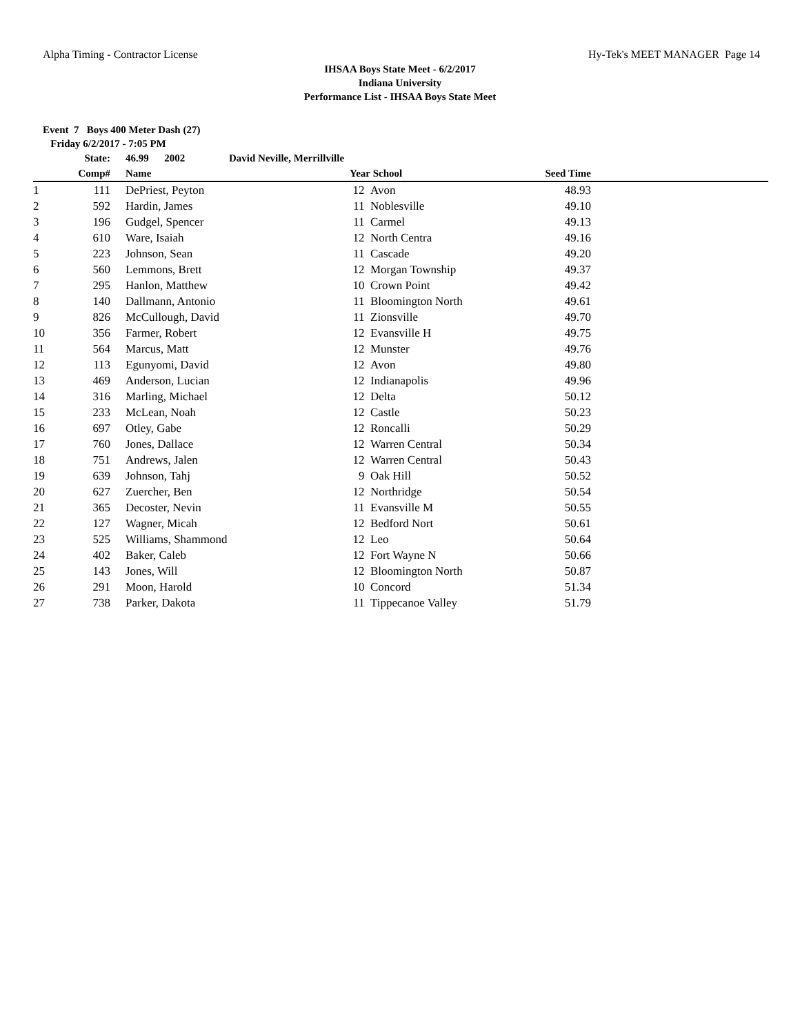Alpha Timing - Contractor License Hy-Tek's MEET MANAGER Page 14
IHSAA Boys State Meet - 6/2/2017
Indiana University
Performance List - IHSAA Boys State Meet
Event 7 Boys 400 Meter Dash (27)
Friday 6/2/2017 - 7:05 PM
| | State: | | 46.99 2002 David Neville, Merrillville | | | | | |
| --- | --- | --- | --- | --- | --- | --- | --- | --- |
| | Comp# | | Name | Year | | School | Seed Time | |
| 1 | 111 | | DePriest, Peyton | 12 | | Avon | 48.93 | |
| 2 | 592 | | Hardin, James | 11 | | Noblesville | 49.10 | |
| 3 | 196 | | Gudgel, Spencer | 11 | | Carmel | 49.13 | |
| 4 | 610 | | Ware, Isaiah | 12 | | North Centra | 49.16 | |
| 5 | 223 | | Johnson, Sean | 11 | | Cascade | 49.20 | |
| 6 | 560 | | Lemmons, Brett | 12 | | Morgan Township | 49.37 | |
| 7 | 295 | | Hanlon, Matthew | 10 | | Crown Point | 49.42 | |
| 8 | 140 | | Dallmann, Antonio | 11 | | Bloomington North | 49.61 | |
| 9 | 826 | | McCullough, David | 11 | | Zionsville | 49.70 | |
| 10 | 356 | | Farmer, Robert | 12 | | Evansville H | 49.75 | |
| 11 | 564 | | Marcus, Matt | 12 | | Munster | 49.76 | |
| 12 | 113 | | Egunyomi, David | 12 | | Avon | 49.80 | |
| 13 | 469 | | Anderson, Lucian | 12 | | Indianapolis | 49.96 | |
| 14 | 316 | | Marling, Michael | 12 | | Delta | 50.12 | |
| 15 | 233 | | McLean, Noah | 12 | | Castle | 50.23 | |
| 16 | 697 | | Otley, Gabe | 12 | | Roncalli | 50.29 | |
| 17 | 760 | | Jones, Dallace | 12 | | Warren Central | 50.34 | |
| 18 | 751 | | Andrews, Jalen | 12 | | Warren Central | 50.43 | |
| 19 | 639 | | Johnson, Tahj | 9 | | Oak Hill | 50.52 | |
| 20 | 627 | | Zuercher, Ben | 12 | | Northridge | 50.54 | |
| 21 | 365 | | Decoster, Nevin | 11 | | Evansville M | 50.55 | |
| 22 | 127 | | Wagner, Micah | 12 | | Bedford Nort | 50.61 | |
| 23 | 525 | | Williams, Shammond | 12 | | Leo | 50.64 | |
| 24 | 402 | | Baker, Caleb | 12 | | Fort Wayne N | 50.66 | |
| 25 | 143 | | Jones, Will | 12 | | Bloomington North | 50.87 | |
| 26 | 291 | | Moon, Harold | 10 | | Concord | 51.34 | |
| 27 | 738 | | Parker, Dakota | 11 | | Tippecanoe Valley | 51.79 | |